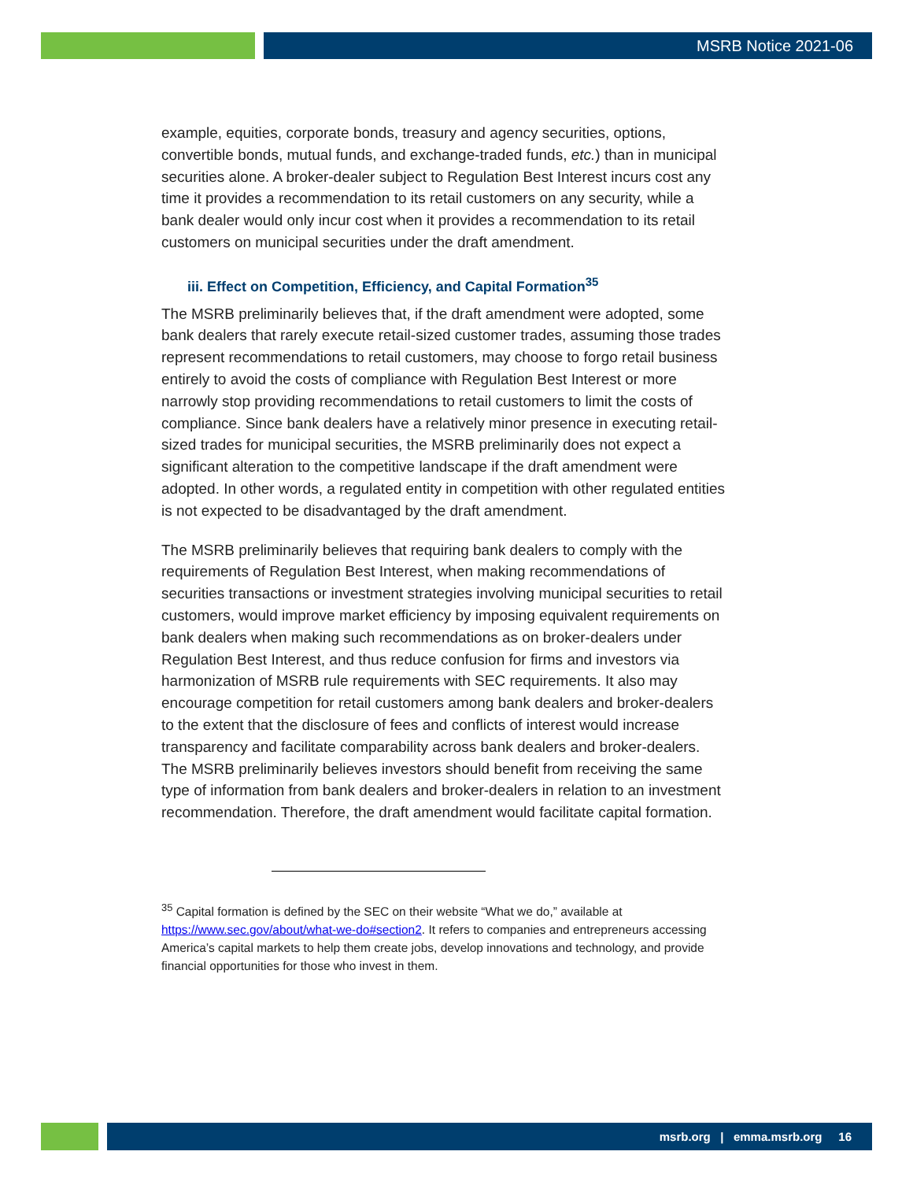MSRB Notice 2021-06
example, equities, corporate bonds, treasury and agency securities, options, convertible bonds, mutual funds, and exchange-traded funds, etc.) than in municipal securities alone. A broker-dealer subject to Regulation Best Interest incurs cost any time it provides a recommendation to its retail customers on any security, while a bank dealer would only incur cost when it provides a recommendation to its retail customers on municipal securities under the draft amendment.
iii. Effect on Competition, Efficiency, and Capital Formation<sup>35</sup>
The MSRB preliminarily believes that, if the draft amendment were adopted, some bank dealers that rarely execute retail-sized customer trades, assuming those trades represent recommendations to retail customers, may choose to forgo retail business entirely to avoid the costs of compliance with Regulation Best Interest or more narrowly stop providing recommendations to retail customers to limit the costs of compliance. Since bank dealers have a relatively minor presence in executing retail-sized trades for municipal securities, the MSRB preliminarily does not expect a significant alteration to the competitive landscape if the draft amendment were adopted. In other words, a regulated entity in competition with other regulated entities is not expected to be disadvantaged by the draft amendment.
The MSRB preliminarily believes that requiring bank dealers to comply with the requirements of Regulation Best Interest, when making recommendations of securities transactions or investment strategies involving municipal securities to retail customers, would improve market efficiency by imposing equivalent requirements on bank dealers when making such recommendations as on broker-dealers under Regulation Best Interest, and thus reduce confusion for firms and investors via harmonization of MSRB rule requirements with SEC requirements. It also may encourage competition for retail customers among bank dealers and broker-dealers to the extent that the disclosure of fees and conflicts of interest would increase transparency and facilitate comparability across bank dealers and broker-dealers. The MSRB preliminarily believes investors should benefit from receiving the same type of information from bank dealers and broker-dealers in relation to an investment recommendation. Therefore, the draft amendment would facilitate capital formation.
<sup>35</sup> Capital formation is defined by the SEC on their website “What we do,” available at https://www.sec.gov/about/what-we-do#section2. It refers to companies and entrepreneurs accessing America’s capital markets to help them create jobs, develop innovations and technology, and provide financial opportunities for those who invest in them.
msrb.org | emma.msrb.org 16